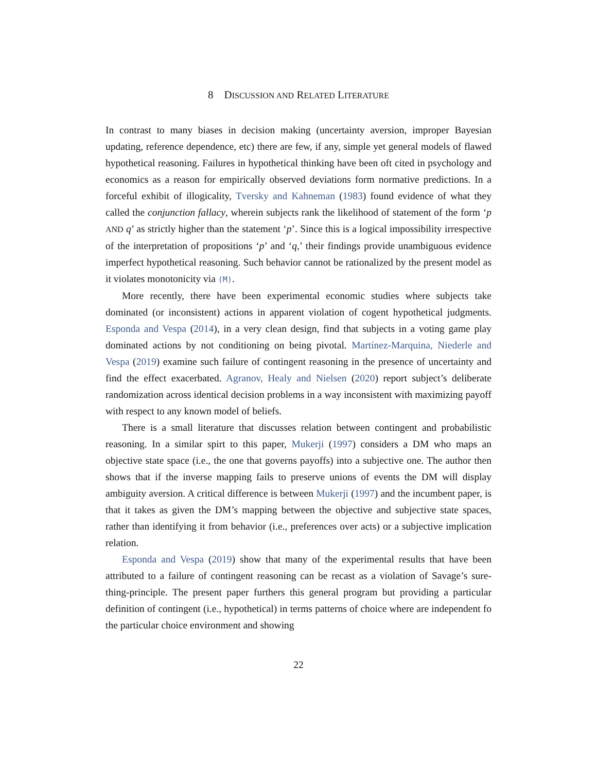8 DISCUSSION AND RELATED LITERATURE
In contrast to many biases in decision making (uncertainty aversion, improper Bayesian updating, reference dependence, etc) there are few, if any, simple yet general models of flawed hypothetical reasoning. Failures in hypothetical thinking have been oft cited in psychology and economics as a reason for empirically observed deviations form normative predictions. In a forceful exhibit of illogicality, Tversky and Kahneman (1983) found evidence of what they called the conjunction fallacy, wherein subjects rank the likelihood of statement of the form ‘p AND q’ as strictly higher than the statement ‘p’. Since this is a logical impossibility irrespective of the interpretation of propositions ‘p’ and ‘q,’ their findings provide unambiguous evidence imperfect hypothetical reasoning. Such behavior cannot be rationalized by the present model as it violates monotonicity via (M).
More recently, there have been experimental economic studies where subjects take dominated (or inconsistent) actions in apparent violation of cogent hypothetical judgments. Esponda and Vespa (2014), in a very clean design, find that subjects in a voting game play dominated actions by not conditioning on being pivotal. Martínez-Marquina, Niederle and Vespa (2019) examine such failure of contingent reasoning in the presence of uncertainty and find the effect exacerbated. Agranov, Healy and Nielsen (2020) report subject’s deliberate randomization across identical decision problems in a way inconsistent with maximizing payoff with respect to any known model of beliefs.
There is a small literature that discusses relation between contingent and probabilistic reasoning. In a similar spirt to this paper, Mukerji (1997) considers a DM who maps an objective state space (i.e., the one that governs payoffs) into a subjective one. The author then shows that if the inverse mapping fails to preserve unions of events the DM will display ambiguity aversion. A critical difference is between Mukerji (1997) and the incumbent paper, is that it takes as given the DM’s mapping between the objective and subjective state spaces, rather than identifying it from behavior (i.e., preferences over acts) or a subjective implication relation.
Esponda and Vespa (2019) show that many of the experimental results that have been attributed to a failure of contingent reasoning can be recast as a violation of Savage’s sure-thing-principle. The present paper furthers this general program but providing a particular definition of contingent (i.e., hypothetical) in terms patterns of choice where are independent fo the particular choice environment and showing
22